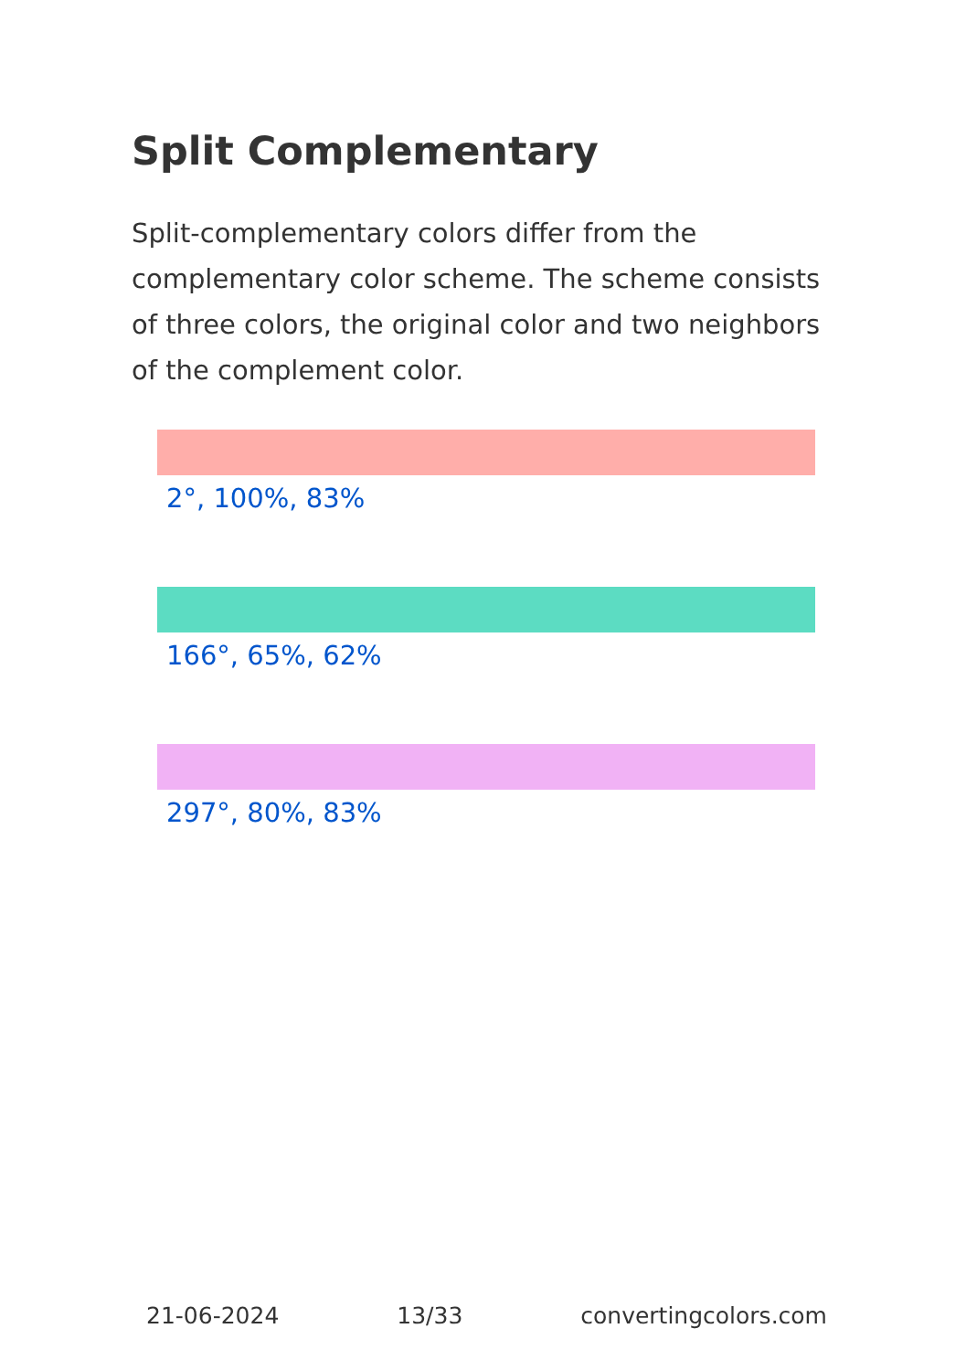Split Complementary
Split-complementary colors differ from the complementary color scheme. The scheme consists of three colors, the original color and two neighbors of the complement color.
2°, 100%, 83%
166°, 65%, 62%
297°, 80%, 83%
21-06-2024 13/33 convertingcolors.com